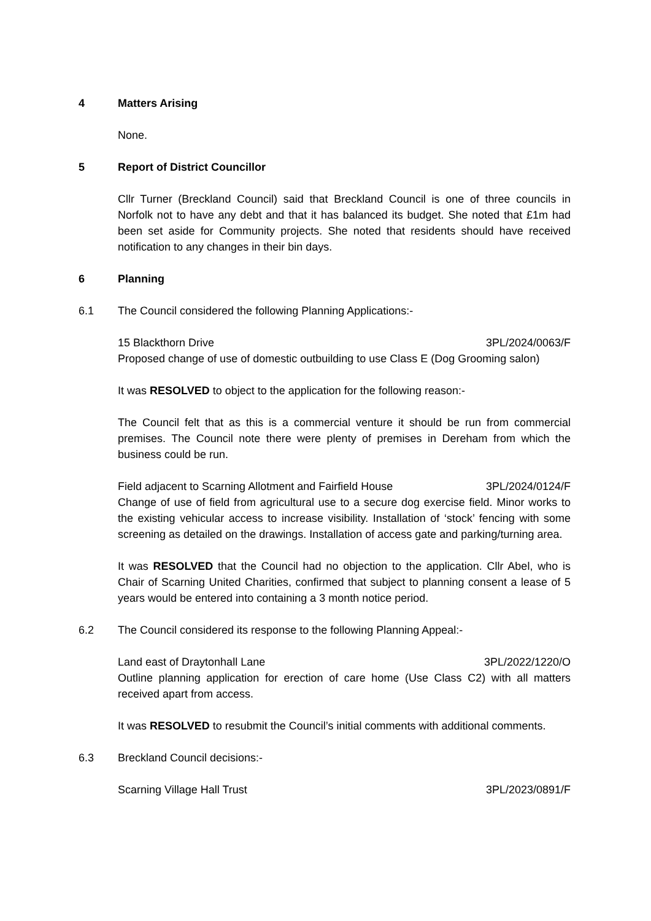4 Matters Arising
None.
5 Report of District Councillor
Cllr Turner (Breckland Council) said that Breckland Council is one of three councils in Norfolk not to have any debt and that it has balanced its budget. She noted that £1m had been set aside for Community projects. She noted that residents should have received notification to any changes in their bin days.
6 Planning
6.1 The Council considered the following Planning Applications:-
15 Blackthorn Drive 3PL/2024/0063/F
Proposed change of use of domestic outbuilding to use Class E (Dog Grooming salon)
It was RESOLVED to object to the application for the following reason:-
The Council felt that as this is a commercial venture it should be run from commercial premises. The Council note there were plenty of premises in Dereham from which the business could be run.
Field adjacent to Scarning Allotment and Fairfield House 3PL/2024/0124/F
Change of use of field from agricultural use to a secure dog exercise field. Minor works to the existing vehicular access to increase visibility. Installation of ‘stock’ fencing with some screening as detailed on the drawings. Installation of access gate and parking/turning area.
It was RESOLVED that the Council had no objection to the application. Cllr Abel, who is Chair of Scarning United Charities, confirmed that subject to planning consent a lease of 5 years would be entered into containing a 3 month notice period.
6.2 The Council considered its response to the following Planning Appeal:-
Land east of Draytonhall Lane 3PL/2022/1220/O
Outline planning application for erection of care home (Use Class C2) with all matters received apart from access.
It was RESOLVED to resubmit the Council’s initial comments with additional comments.
6.3 Breckland Council decisions:-
Scarning Village Hall Trust 3PL/2023/0891/F